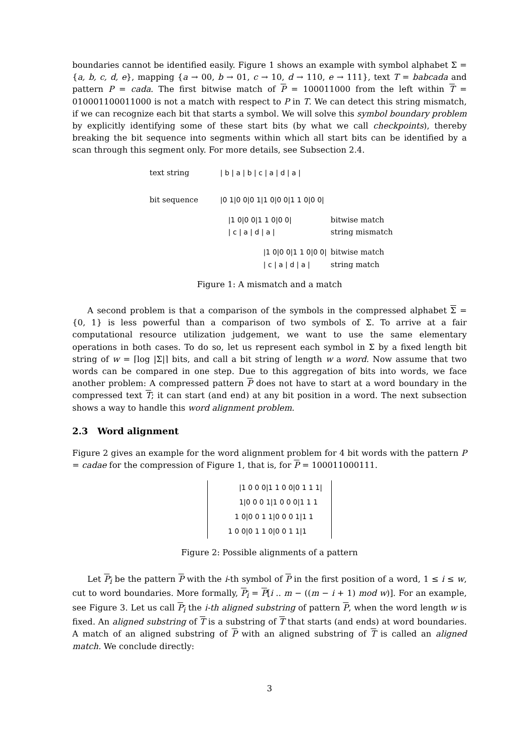boundaries cannot be identified easily. Figure 1 shows an example with symbol alphabet Σ = {a, b, c, d, e}, mapping {a → 00, b → 01, c → 10, d → 110, e → 111}, text T = babcada and pattern P = cada. The first bitwise match of P = 100011000 from the left within T = 010001100011000 is not a match with respect to P in T. We can detect this string mismatch, if we can recognize each bit that starts a symbol. We will solve this symbol boundary problem by explicitly identifying some of these start bits (by what we call checkpoints), thereby breaking the bit sequence into segments within which all start bits can be identified by a scan through this segment only. For more details, see Subsection 2.4.
| text string | / b / a / b / c / a / d / a / | |
| bit sequence | /0 1/0 0/0 1/1 0/0 0/1 1 0/0 0/ | |
| | /1 0/0 0/1 1 0/0 0/ / c / a / d / a / | bitwise match string mismatch |
| | /1 0/0 0/1 1 0/0 0/ / c / a / d / a / | bitwise match string match |
Figure 1: A mismatch and a match
A second problem is that a comparison of the symbols in the compressed alphabet Σ = {0, 1} is less powerful than a comparison of two symbols of Σ. To arrive at a fair computational resource utilization judgement, we want to use the same elementary operations in both cases. To do so, let us represent each symbol in Σ by a fixed length bit string of w = ⌈log |Σ|⌉ bits, and call a bit string of length w a word. Now assume that two words can be compared in one step. Due to this aggregation of bits into words, we face another problem: A compressed pattern P does not have to start at a word boundary in the compressed text T; it can start (and end) at any bit position in a word. The next subsection shows a way to handle this word alignment problem.
2.3 Word alignment
Figure 2 gives an example for the word alignment problem for 4 bit words with the pattern P = cadae for the compression of Figure 1, that is, for P = 100011000111.
|1 0 0 0|1 1 0 0|0 1 1 1|
1|0 0 0 1|1 0 0 0|1 1 1
1 0|0 0 1 1|0 0 0 1|1 1
1 0 0|0 1 1 0|0 0 1 1|1
Figure 2: Possible alignments of a pattern
Let P<sub>i</sub> be the pattern P with the i-th symbol of P in the first position of a word, 1 ≤ i ≤ w, cut to word boundaries. More formally, P<sub>i</sub> = P[i .. m − ((m − i + 1) mod w)]. For an example, see Figure 3. Let us call P<sub>i</sub> the i-th aligned substring of pattern P, when the word length w is fixed. An aligned substring of T is a substring of T that starts (and ends) at word boundaries. A match of an aligned substring of P with an aligned substring of T is called an aligned match. We conclude directly:
3